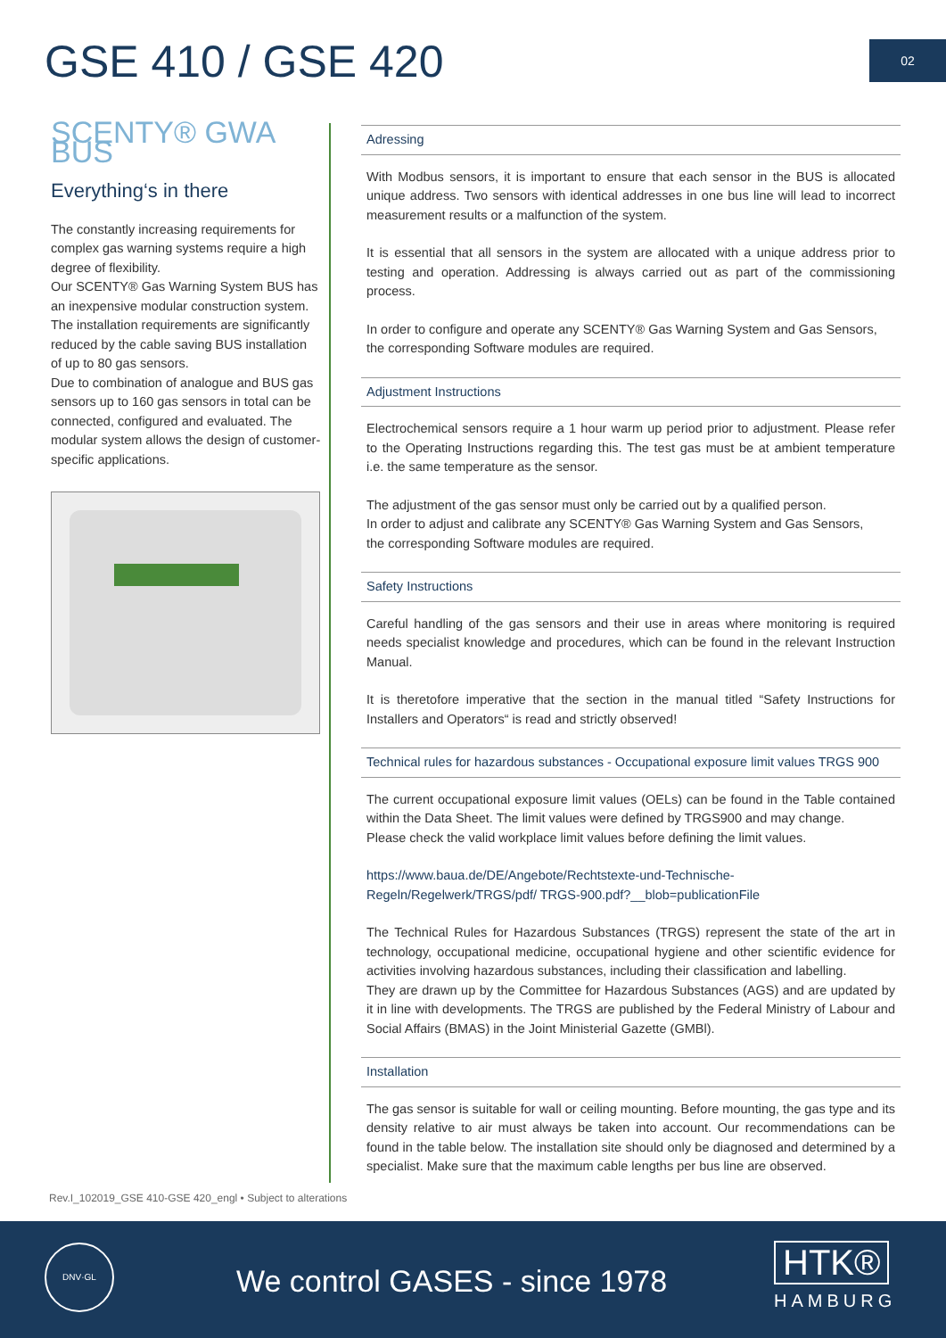GSE 410 / GSE 420 02
SCENTY® GWA BUS
Everything‘s in there
The constantly increasing requirements for complex gas warning systems require a high degree of flexibility.
Our SCENTY® Gas Warning System BUS has an inexpensive modular construction system. The installation requirements are significantly reduced by the cable saving BUS installation of up to 80 gas sensors.
Due to combination of analogue and BUS gas sensors up to 160 gas sensors in total can be connected, configured and evaluated. The modular system allows the design of customer-specific applications.
Adressing
With Modbus sensors, it is important to ensure that each sensor in the BUS is allocated unique address. Two sensors with identical addresses in one bus line will lead to incorrect measurement results or a malfunction of the system.
It is essential that all sensors in the system are allocated with a unique address prior to testing and operation. Addressing is always carried out as part of the commissioning process.
In order to configure and operate any SCENTY® Gas Warning System and Gas Sensors,
the corresponding Software modules are required.
Adjustment Instructions
Electrochemical sensors require a 1 hour warm up period prior to adjustment. Please refer to the Operating Instructions regarding this. The test gas must be at ambient temperature i.e. the same temperature as the sensor.
The adjustment of the gas sensor must only be carried out by a qualified person.
In order to adjust and calibrate any SCENTY® Gas Warning System and Gas Sensors,
the corresponding Software modules are required.
Safety Instructions
Careful handling of the gas sensors and their use in areas where monitoring is required needs specialist knowledge and procedures, which can be found in the relevant Instruction Manual.
It is theretofore imperative that the section in the manual titled “Safety Instructions for Installers and Operators“ is read and strictly observed!
Technical rules for hazardous substances - Occupational exposure limit values TRGS 900
The current occupational exposure limit values (OELs) can be found in the Table contained within the Data Sheet. The limit values were defined by TRGS900 and may change.
Please check the valid workplace limit values before defining the limit values.
https://www.baua.de/DE/Angebote/Rechtstexte-und-Technische-Regeln/Regelwerk/TRGS/pdf/ TRGS-900.pdf?__blob=publicationFile
The Technical Rules for Hazardous Substances (TRGS) represent the state of the art in technology, occupational medicine, occupational hygiene and other scientific evidence for activities involving hazardous substances, including their classification and labelling.
They are drawn up by the Committee for Hazardous Substances (AGS) and are updated by it in line with developments. The TRGS are published by the Federal Ministry of Labour and Social Affairs (BMAS) in the Joint Ministerial Gazette (GMBl).
Installation
The gas sensor is suitable for wall or ceiling mounting. Before mounting, the gas type and its density relative to air must always be taken into account. Our recommendations can be found in the table below. The installation site should only be diagnosed and determined by a specialist. Make sure that the maximum cable lengths per bus line are observed.
Rev.I_102019_GSE 410-GSE 420_engl • Subject to alterations
DNV·GL
We control GASES - since 1978 HTK®
HAMBURG